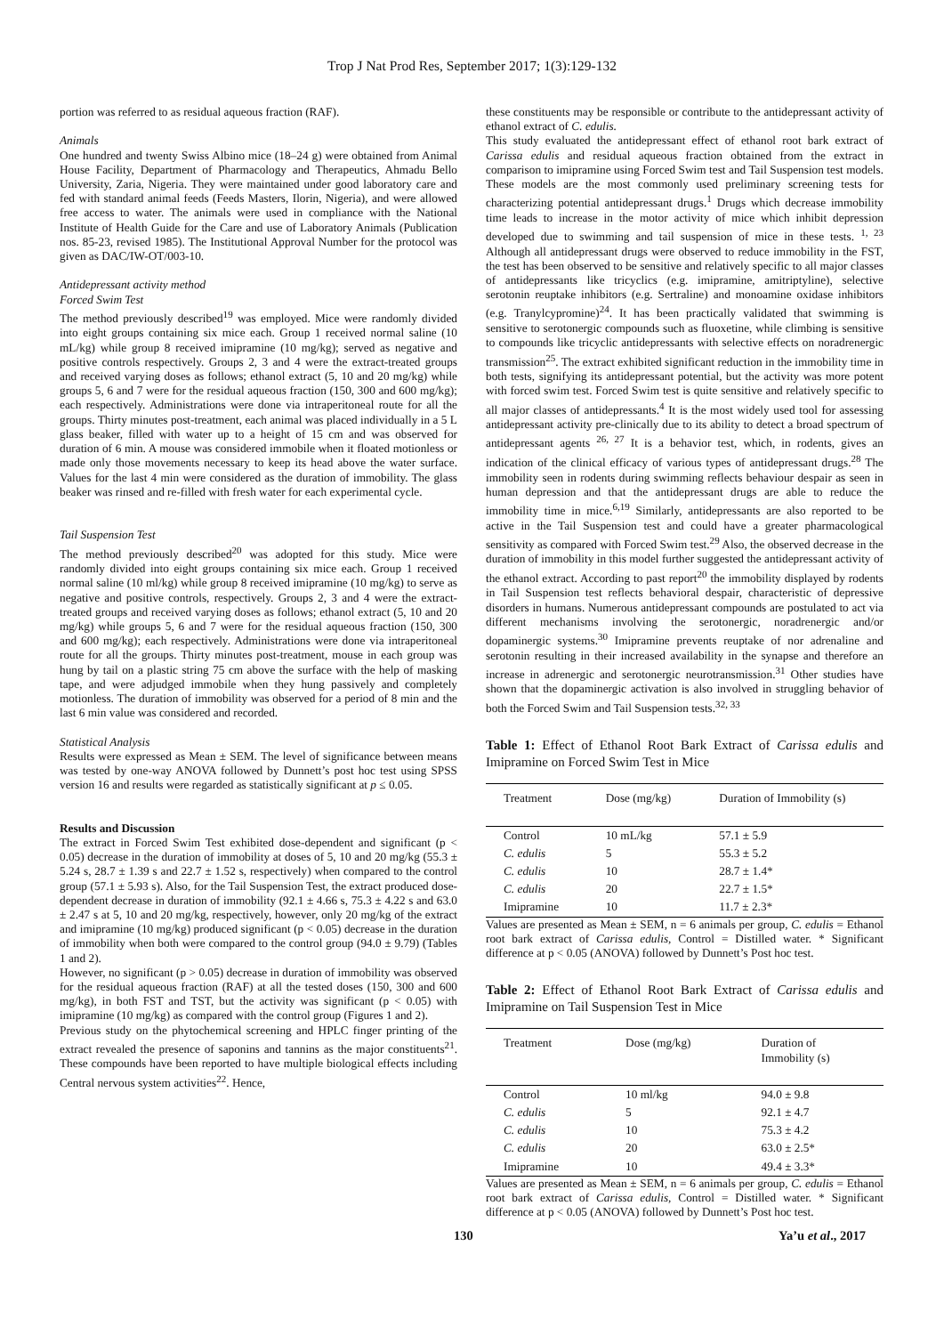Trop J Nat Prod Res, September 2017; 1(3):129-132
portion was referred to as residual aqueous fraction (RAF).
Animals
One hundred and twenty Swiss Albino mice (18–24 g) were obtained from Animal House Facility, Department of Pharmacology and Therapeutics, Ahmadu Bello University, Zaria, Nigeria. They were maintained under good laboratory care and fed with standard animal feeds (Feeds Masters, Ilorin, Nigeria), and were allowed free access to water. The animals were used in compliance with the National Institute of Health Guide for the Care and use of Laboratory Animals (Publication nos. 85-23, revised 1985). The Institutional Approval Number for the protocol was given as DAC/IW-OT/003-10.
Antidepressant activity method
Forced Swim Test
The method previously described<sup>19</sup> was employed. Mice were randomly divided into eight groups containing six mice each. Group 1 received normal saline (10 mL/kg) while group 8 received imipramine (10 mg/kg); served as negative and positive controls respectively. Groups 2, 3 and 4 were the extract-treated groups and received varying doses as follows; ethanol extract (5, 10 and 20 mg/kg) while groups 5, 6 and 7 were for the residual aqueous fraction (150, 300 and 600 mg/kg); each respectively. Administrations were done via intraperitoneal route for all the groups. Thirty minutes post-treatment, each animal was placed individually in a 5 L glass beaker, filled with water up to a height of 15 cm and was observed for duration of 6 min. A mouse was considered immobile when it floated motionless or made only those movements necessary to keep its head above the water surface. Values for the last 4 min were considered as the duration of immobility. The glass beaker was rinsed and re-filled with fresh water for each experimental cycle.
Tail Suspension Test
The method previously described<sup>20</sup> was adopted for this study. Mice were randomly divided into eight groups containing six mice each. Group 1 received normal saline (10 ml/kg) while group 8 received imipramine (10 mg/kg) to serve as negative and positive controls, respectively. Groups 2, 3 and 4 were the extract-treated groups and received varying doses as follows; ethanol extract (5, 10 and 20 mg/kg) while groups 5, 6 and 7 were for the residual aqueous fraction (150, 300 and 600 mg/kg); each respectively. Administrations were done via intraperitoneal route for all the groups. Thirty minutes post-treatment, mouse in each group was hung by tail on a plastic string 75 cm above the surface with the help of masking tape, and were adjudged immobile when they hung passively and completely motionless. The duration of immobility was observed for a period of 8 min and the last 6 min value was considered and recorded.
Statistical Analysis
Results were expressed as Mean ± SEM. The level of significance between means was tested by one-way ANOVA followed by Dunnett’s post hoc test using SPSS version 16 and results were regarded as statistically significant at p ≤ 0.05.
Results and Discussion
The extract in Forced Swim Test exhibited dose-dependent and significant (p < 0.05) decrease in the duration of immobility at doses of 5, 10 and 20 mg/kg (55.3 ± 5.24 s, 28.7 ± 1.39 s and 22.7 ± 1.52 s, respectively) when compared to the control group (57.1 ± 5.93 s). Also, for the Tail Suspension Test, the extract produced dose-dependent decrease in duration of immobility (92.1 ± 4.66 s, 75.3 ± 4.22 s and 63.0 ± 2.47 s at 5, 10 and 20 mg/kg, respectively, however, only 20 mg/kg of the extract and imipramine (10 mg/kg) produced significant (p < 0.05) decrease in the duration of immobility when both were compared to the control group (94.0 ± 9.79) (Tables 1 and 2).
However, no significant (p > 0.05) decrease in duration of immobility was observed for the residual aqueous fraction (RAF) at all the tested doses (150, 300 and 600 mg/kg), in both FST and TST, but the activity was significant (p < 0.05) with imipramine (10 mg/kg) as compared with the control group (Figures 1 and 2).
Previous study on the phytochemical screening and HPLC finger printing of the extract revealed the presence of saponins and tannins as the major constituents<sup>21</sup>. These compounds have been reported to have multiple biological effects including Central nervous system activities<sup>22</sup>. Hence,
these constituents may be responsible or contribute to the antidepressant activity of ethanol extract of C. edulis.
This study evaluated the antidepressant effect of ethanol root bark extract of Carissa edulis and residual aqueous fraction obtained from the extract in comparison to imipramine using Forced Swim test and Tail Suspension test models. These models are the most commonly used preliminary screening tests for characterizing potential antidepressant drugs.<sup>1</sup> Drugs which decrease immobility time leads to increase in the motor activity of mice which inhibit depression developed due to swimming and tail suspension of mice in these tests. <sup>1, 23</sup> Although all antidepressant drugs were observed to reduce immobility in the FST, the test has been observed to be sensitive and relatively specific to all major classes of antidepressants like tricyclics (e.g. imipramine, amitriptyline), selective serotonin reuptake inhibitors (e.g. Sertraline) and monoamine oxidase inhibitors (e.g. Tranylcypromine)<sup>24</sup>. It has been practically validated that swimming is sensitive to serotonergic compounds such as fluoxetine, while climbing is sensitive to compounds like tricyclic antidepressants with selective effects on noradrenergic transmission<sup>25</sup>. The extract exhibited significant reduction in the immobility time in both tests, signifying its antidepressant potential, but the activity was more potent with forced swim test. Forced Swim test is quite sensitive and relatively specific to all major classes of antidepressants.<sup>4</sup> It is the most widely used tool for assessing antidepressant activity pre-clinically due to its ability to detect a broad spectrum of antidepressant agents <sup>26, 27</sup> It is a behavior test, which, in rodents, gives an indication of the clinical efficacy of various types of antidepressant drugs.<sup>28</sup> The immobility seen in rodents during swimming reflects behaviour despair as seen in human depression and that the antidepressant drugs are able to reduce the immobility time in mice.<sup>6,19</sup> Similarly, antidepressants are also reported to be active in the Tail Suspension test and could have a greater pharmacological sensitivity as compared with Forced Swim test.<sup>29</sup> Also, the observed decrease in the duration of immobility in this model further suggested the antidepressant activity of the ethanol extract. According to past report<sup>20</sup> the immobility displayed by rodents in Tail Suspension test reflects behavioral despair, characteristic of depressive disorders in humans. Numerous antidepressant compounds are postulated to act via different mechanisms involving the serotonergic, noradrenergic and/or dopaminergic systems.<sup>30</sup> Imipramine prevents reuptake of nor adrenaline and serotonin resulting in their increased availability in the synapse and therefore an increase in adrenergic and serotonergic neurotransmission.<sup>31</sup> Other studies have shown that the dopaminergic activation is also involved in struggling behavior of both the Forced Swim and Tail Suspension tests.<sup>32, 33</sup>
Table 1: Effect of Ethanol Root Bark Extract of Carissa edulis and Imipramine on Forced Swim Test in Mice
| Treatment | Dose (mg/kg) | Duration of Immobility (s) |
| --- | --- | --- |
| Control | 10 mL/kg | 57.1 ± 5.9 |
| C. edulis | 5 | 55.3 ± 5.2 |
| C. edulis | 10 | 28.7 ± 1.4* |
| C. edulis | 20 | 22.7 ± 1.5* |
| Imipramine | 10 | 11.7 ± 2.3* |
Values are presented as Mean ± SEM, n = 6 animals per group, C. edulis = Ethanol root bark extract of Carissa edulis, Control = Distilled water. * Significant difference at p < 0.05 (ANOVA) followed by Dunnett’s Post hoc test.
Table 2: Effect of Ethanol Root Bark Extract of Carissa edulis and Imipramine on Tail Suspension Test in Mice
| Treatment | Dose (mg/kg) | Duration of Immobility (s) |
| --- | --- | --- |
| Control | 10 ml/kg | 94.0 ± 9.8 |
| C. edulis | 5 | 92.1 ± 4.7 |
| C. edulis | 10 | 75.3 ± 4.2 |
| C. edulis | 20 | 63.0 ± 2.5* |
| Imipramine | 10 | 49.4 ± 3.3* |
Values are presented as Mean ± SEM, n = 6 animals per group, C. edulis = Ethanol root bark extract of Carissa edulis, Control = Distilled water. * Significant difference at p < 0.05 (ANOVA) followed by Dunnett’s Post hoc test.
130 Ya’u et al., 2017